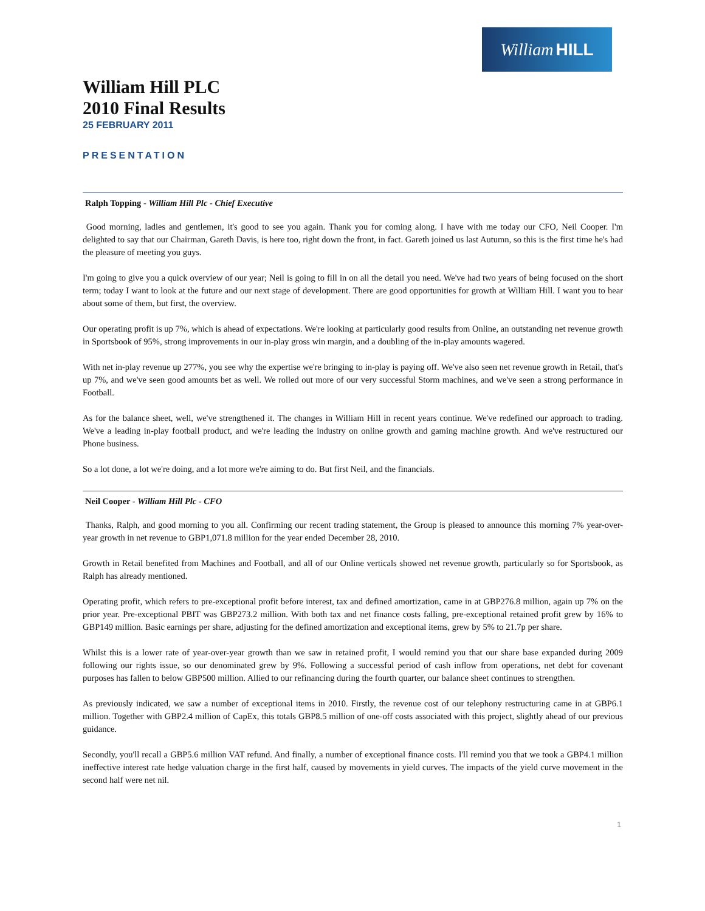William HILL
William Hill PLC
2010 Final Results
25 FEBRUARY 2011
PRESENTATION
Ralph Topping - William Hill Plc - Chief Executive
Good morning, ladies and gentlemen, it's good to see you again. Thank you for coming along. I have with me today our CFO, Neil Cooper. I'm delighted to say that our Chairman, Gareth Davis, is here too, right down the front, in fact. Gareth joined us last Autumn, so this is the first time he's had the pleasure of meeting you guys.
I'm going to give you a quick overview of our year; Neil is going to fill in on all the detail you need. We've had two years of being focused on the short term; today I want to look at the future and our next stage of development. There are good opportunities for growth at William Hill. I want you to hear about some of them, but first, the overview.
Our operating profit is up 7%, which is ahead of expectations. We're looking at particularly good results from Online, an outstanding net revenue growth in Sportsbook of 95%, strong improvements in our in-play gross win margin, and a doubling of the in-play amounts wagered.
With net in-play revenue up 277%, you see why the expertise we're bringing to in-play is paying off. We've also seen net revenue growth in Retail, that's up 7%, and we've seen good amounts bet as well. We rolled out more of our very successful Storm machines, and we've seen a strong performance in Football.
As for the balance sheet, well, we've strengthened it. The changes in William Hill in recent years continue. We've redefined our approach to trading. We've a leading in-play football product, and we're leading the industry on online growth and gaming machine growth. And we've restructured our Phone business.
So a lot done, a lot we're doing, and a lot more we're aiming to do. But first Neil, and the financials.
Neil Cooper - William Hill Plc - CFO
Thanks, Ralph, and good morning to you all. Confirming our recent trading statement, the Group is pleased to announce this morning 7% year-over-year growth in net revenue to GBP1,071.8 million for the year ended December 28, 2010.
Growth in Retail benefited from Machines and Football, and all of our Online verticals showed net revenue growth, particularly so for Sportsbook, as Ralph has already mentioned.
Operating profit, which refers to pre-exceptional profit before interest, tax and defined amortization, came in at GBP276.8 million, again up 7% on the prior year. Pre-exceptional PBIT was GBP273.2 million. With both tax and net finance costs falling, pre-exceptional retained profit grew by 16% to GBP149 million. Basic earnings per share, adjusting for the defined amortization and exceptional items, grew by 5% to 21.7p per share.
Whilst this is a lower rate of year-over-year growth than we saw in retained profit, I would remind you that our share base expanded during 2009 following our rights issue, so our denominated grew by 9%. Following a successful period of cash inflow from operations, net debt for covenant purposes has fallen to below GBP500 million. Allied to our refinancing during the fourth quarter, our balance sheet continues to strengthen.
As previously indicated, we saw a number of exceptional items in 2010. Firstly, the revenue cost of our telephony restructuring came in at GBP6.1 million. Together with GBP2.4 million of CapEx, this totals GBP8.5 million of one-off costs associated with this project, slightly ahead of our previous guidance.
Secondly, you'll recall a GBP5.6 million VAT refund. And finally, a number of exceptional finance costs. I'll remind you that we took a GBP4.1 million ineffective interest rate hedge valuation charge in the first half, caused by movements in yield curves. The impacts of the yield curve movement in the second half were net nil.
1